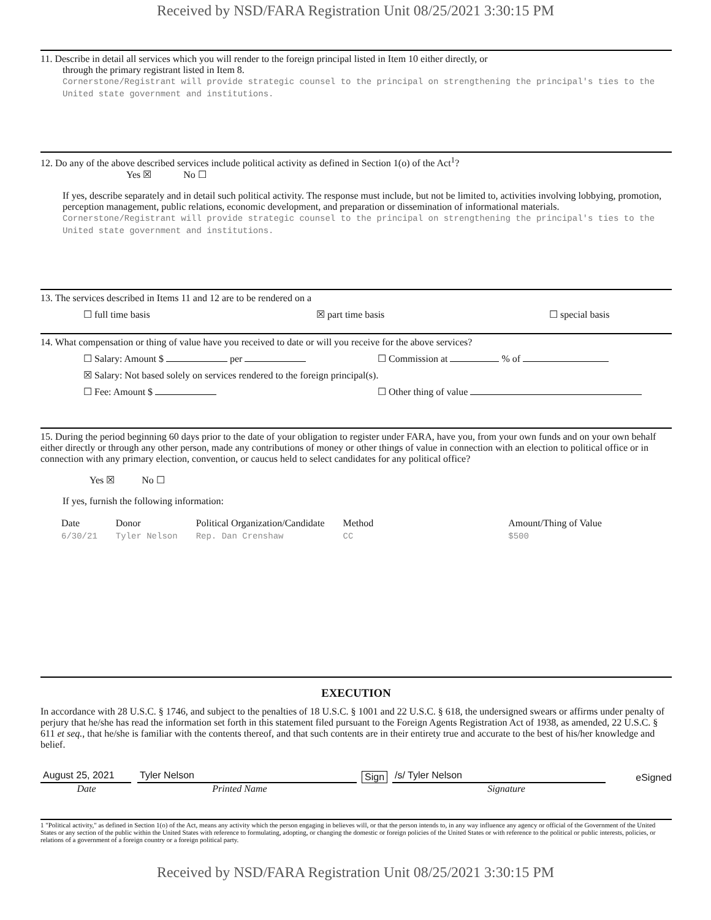Received by NSD/FARA Registration Unit 08/25/2021 3:30:15 PM
11. Describe in detail all services which you will render to the foreign principal listed in Item 10 either directly, or
through the primary registrant listed in Item 8.
Cornerstone/Registrant will provide strategic counsel to the principal on strengthening the principal's ties to the United state government and institutions.
12. Do any of the above described services include political activity as defined in Section 1(o) of the Act<sup>1</sup>?
Yes ☒ No ☐
If yes, describe separately and in detail such political activity. The response must include, but not be limited to, activities involving lobbying, promotion, perception management, public relations, economic development, and preparation or dissemination of informational materials.
Cornerstone/Registrant will provide strategic counsel to the principal on strengthening the principal's ties to the United state government and institutions.
13. The services described in Items 11 and 12 are to be rendered on a
☐ full time basis ☒ part time basis ☐ special basis
14. What compensation or thing of value have you received to date or will you receive for the above services?
☐ Salary: Amount $ per ☐ Commission at % of
☒ Salary: Not based solely on services rendered to the foreign principal(s).
☐ Fee: Amount $ ☐ Other thing of value
15. During the period beginning 60 days prior to the date of your obligation to register under FARA, have you, from your own funds and on your own behalf either directly or through any other person, made any contributions of money or other things of value in connection with an election to political office or in connection with any primary election, convention, or caucus held to select candidates for any political office?
Yes ☒ No ☐
If yes, furnish the following information:
| Date | Donor | Political Organization/Candidate | Method | Amount/Thing of Value |
| --- | --- | --- | --- | --- |
| 6/30/21 | Tyler Nelson | Rep. Dan Crenshaw | CC | $500 |
EXECUTION
In accordance with 28 U.S.C. § 1746, and subject to the penalties of 18 U.S.C. § 1001 and 22 U.S.C. § 618, the undersigned swears or affirms under penalty of perjury that he/she has read the information set forth in this statement filed pursuant to the Foreign Agents Registration Act of 1938, as amended, 22 U.S.C. § 611 et seq., that he/she is familiar with the contents thereof, and that such contents are in their entirety true and accurate to the best of his/her knowledge and belief.
August 25, 2021
Tyler Nelson
Sign
/s/ Tyler Nelson
eSigned
Date Printed Name Signature
1 "Political activity," as defined in Section 1(o) of the Act, means any activity which the person engaging in believes will, or that the person intends to, in any way influence any agency or official of the Government of the United States or any section of the public within the United States with reference to formulating, adopting, or changing the domestic or foreign policies of the United States or with reference to the political or public interests, policies, or relations of a government of a foreign country or a foreign political party.
Received by NSD/FARA Registration Unit 08/25/2021 3:30:15 PM